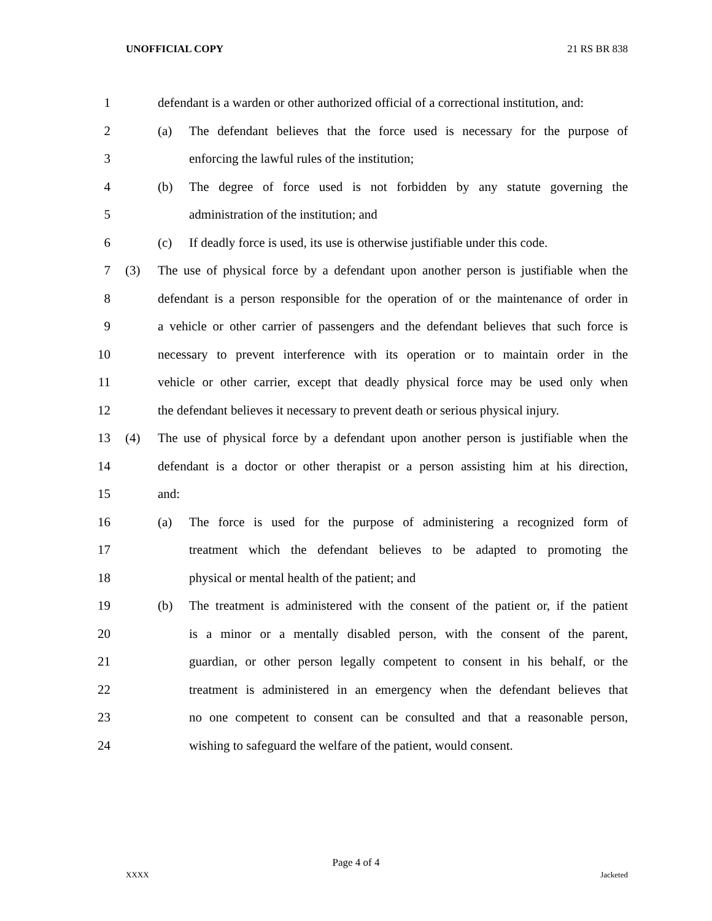UNOFFICIAL COPY 21 RS BR 838
1 defendant is a warden or other authorized official of a correctional institution, and:
2 (a) The defendant believes that the force used is necessary for the purpose of
3 enforcing the lawful rules of the institution;
4 (b) The degree of force used is not forbidden by any statute governing the
5 administration of the institution; and
6 (c) If deadly force is used, its use is otherwise justifiable under this code.
7 (3) The use of physical force by a defendant upon another person is justifiable when the
8 defendant is a person responsible for the operation of or the maintenance of order in
9 a vehicle or other carrier of passengers and the defendant believes that such force is
10 necessary to prevent interference with its operation or to maintain order in the
11 vehicle or other carrier, except that deadly physical force may be used only when
12 the defendant believes it necessary to prevent death or serious physical injury.
13 (4) The use of physical force by a defendant upon another person is justifiable when the
14 defendant is a doctor or other therapist or a person assisting him at his direction,
15 and:
16 (a) The force is used for the purpose of administering a recognized form of
17 treatment which the defendant believes to be adapted to promoting the
18 physical or mental health of the patient; and
19 (b) The treatment is administered with the consent of the patient or, if the patient
20 is a minor or a mentally disabled person, with the consent of the parent,
21 guardian, or other person legally competent to consent in his behalf, or the
22 treatment is administered in an emergency when the defendant believes that
23 no one competent to consent can be consulted and that a reasonable person,
24 wishing to safeguard the welfare of the patient, would consent.
Page 4 of 4
XXXX Jacketed